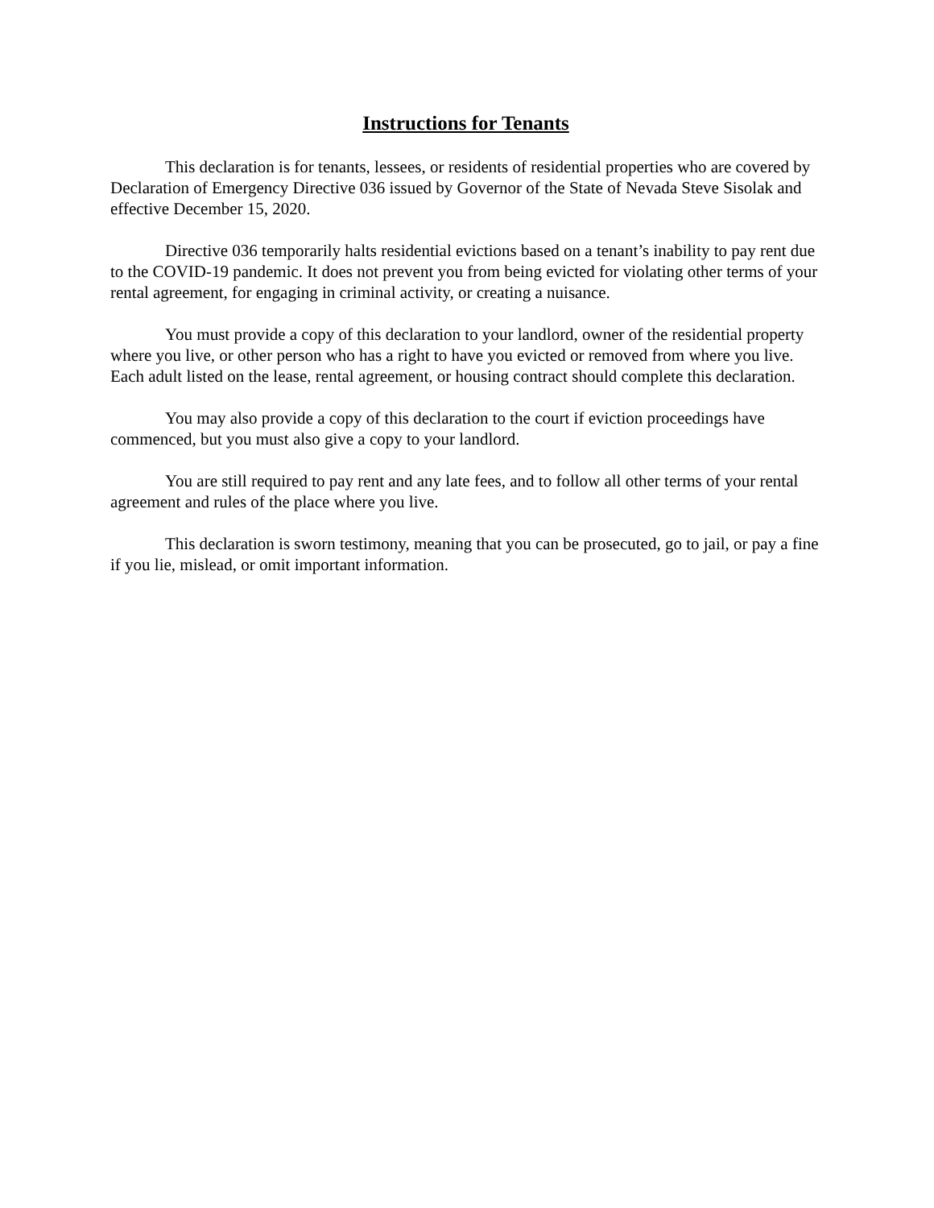Instructions for Tenants
This declaration is for tenants, lessees, or residents of residential properties who are covered by Declaration of Emergency Directive 036 issued by Governor of the State of Nevada Steve Sisolak and effective December 15, 2020.
Directive 036 temporarily halts residential evictions based on a tenant’s inability to pay rent due to the COVID-19 pandemic. It does not prevent you from being evicted for violating other terms of your rental agreement, for engaging in criminal activity, or creating a nuisance.
You must provide a copy of this declaration to your landlord, owner of the residential property where you live, or other person who has a right to have you evicted or removed from where you live. Each adult listed on the lease, rental agreement, or housing contract should complete this declaration.
You may also provide a copy of this declaration to the court if eviction proceedings have commenced, but you must also give a copy to your landlord.
You are still required to pay rent and any late fees, and to follow all other terms of your rental agreement and rules of the place where you live.
This declaration is sworn testimony, meaning that you can be prosecuted, go to jail, or pay a fine if you lie, mislead, or omit important information.